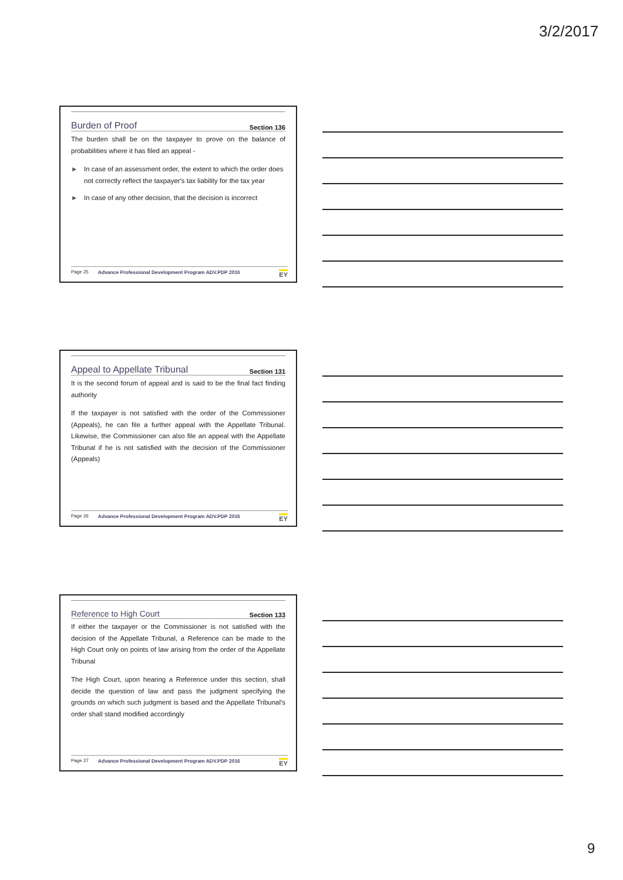3/2/2017
Burden of Proof Section 136
The burden shall be on the taxpayer to prove on the balance of probabilities where it has filed an appeal -
► In case of an assessment order, the extent to which the order does not correctly reflect the taxpayer's tax liability for the tax year
► In case of any other decision, that the decision is incorrect
Page 25 Advance Professional Development Program ADV.PDP 2016 EY
Appeal to Appellate Tribunal Section 131
It is the second forum of appeal and is said to be the final fact finding authority
If the taxpayer is not satisfied with the order of the Commissioner (Appeals), he can file a further appeal with the Appellate Tribunal. Likewise, the Commissioner can also file an appeal with the Appellate Tribunal if he is not satisfied with the decision of the Commissioner (Appeals)
Page 26 Advance Professional Development Program ADV.PDP 2016 EY
Reference to High Court Section 133
If either the taxpayer or the Commissioner is not satisfied with the decision of the Appellate Tribunal, a Reference can be made to the High Court only on points of law arising from the order of the Appellate Tribunal
The High Court, upon hearing a Reference under this section, shall decide the question of law and pass the judgment specifying the grounds on which such judgment is based and the Appellate Tribunal's order shall stand modified accordingly
Page 27 Advance Professional Development Program ADV.PDP 2016 EY
9